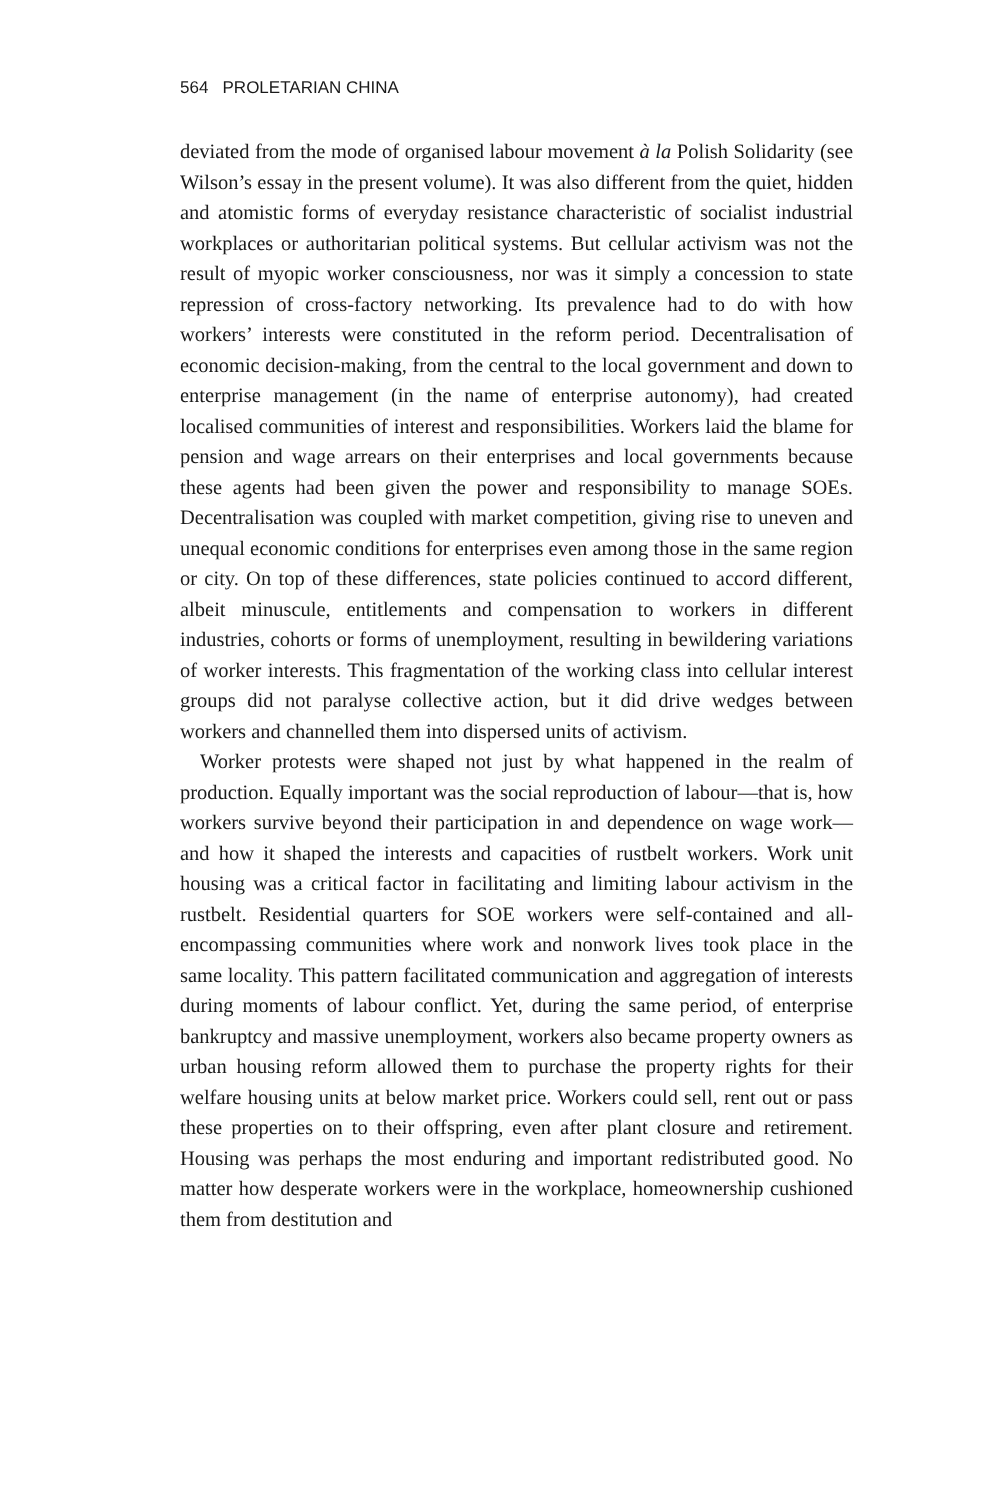564 PROLETARIAN CHINA
deviated from the mode of organised labour movement à la Polish Solidarity (see Wilson’s essay in the present volume). It was also different from the quiet, hidden and atomistic forms of everyday resistance characteristic of socialist industrial workplaces or authoritarian political systems. But cellular activism was not the result of myopic worker consciousness, nor was it simply a concession to state repression of cross-factory networking. Its prevalence had to do with how workers’ interests were constituted in the reform period. Decentralisation of economic decision-making, from the central to the local government and down to enterprise management (in the name of enterprise autonomy), had created localised communities of interest and responsibilities. Workers laid the blame for pension and wage arrears on their enterprises and local governments because these agents had been given the power and responsibility to manage SOEs. Decentralisation was coupled with market competition, giving rise to uneven and unequal economic conditions for enterprises even among those in the same region or city. On top of these differences, state policies continued to accord different, albeit minuscule, entitlements and compensation to workers in different industries, cohorts or forms of unemployment, resulting in bewildering variations of worker interests. This fragmentation of the working class into cellular interest groups did not paralyse collective action, but it did drive wedges between workers and channelled them into dispersed units of activism.
Worker protests were shaped not just by what happened in the realm of production. Equally important was the social reproduction of labour—that is, how workers survive beyond their participation in and dependence on wage work—and how it shaped the interests and capacities of rustbelt workers. Work unit housing was a critical factor in facilitating and limiting labour activism in the rustbelt. Residential quarters for SOE workers were self-contained and all-encompassing communities where work and nonwork lives took place in the same locality. This pattern facilitated communication and aggregation of interests during moments of labour conflict. Yet, during the same period, of enterprise bankruptcy and massive unemployment, workers also became property owners as urban housing reform allowed them to purchase the property rights for their welfare housing units at below market price. Workers could sell, rent out or pass these properties on to their offspring, even after plant closure and retirement. Housing was perhaps the most enduring and important redistributed good. No matter how desperate workers were in the workplace, homeownership cushioned them from destitution and